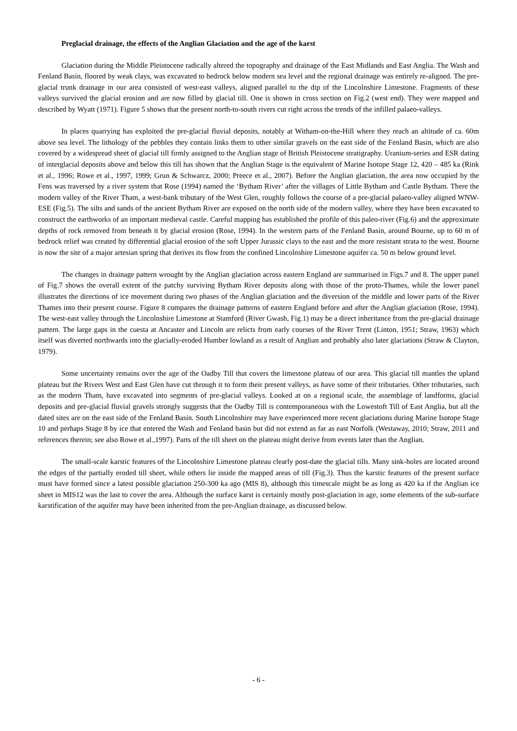Preglacial drainage, the effects of the Anglian Glaciation and the age of the karst
Glaciation during the Middle Pleistocene radically altered the topography and drainage of the East Midlands and East Anglia. The Wash and Fenland Basin, floored by weak clays, was excavated to bedrock below modern sea level and the regional drainage was entirely re-aligned. The pre-glacial trunk drainage in our area consisted of west-east valleys, aligned parallel to the dip of the Lincolnshire Limestone. Fragments of these valleys survived the glacial erosion and are now filled by glacial till. One is shown in cross section on Fig.2 (west end). They were mapped and described by Wyatt (1971). Figure 5 shows that the present north-to-south rivers cut right across the trends of the infilled palaeo-valleys.
In places quarrying has exploited the pre-glacial fluvial deposits, notably at Witham-on-the-Hill where they reach an altitude of ca. 60m above sea level. The lithology of the pebbles they contain links them to other similar gravels on the east side of the Fenland Basin, which are also covered by a widespread sheet of glacial till firmly assigned to the Anglian stage of British Pleistocene stratigraphy. Uranium-series and ESR dating of interglacial deposits above and below this till has shown that the Anglian Stage is the equivalent of Marine Isotope Stage 12, 420 – 485 ka (Rink et al., 1996; Rowe et al., 1997, 1999; Grun & Schwarcz, 2000; Preece et al., 2007). Before the Anglian glaciation, the area now occupied by the Fens was traversed by a river system that Rose (1994) named the ‘Bytham River’ after the villages of Little Bytham and Castle Bytham. There the modern valley of the River Tham, a west-bank tributary of the West Glen, roughly follows the course of a pre-glacial palaeo-valley aligned WNW-ESE (Fig.5). The silts and sands of the ancient Bytham River are exposed on the north side of the modern valley, where they have been excavated to construct the earthworks of an important medieval castle. Careful mapping has established the profile of this paleo-river (Fig.6) and the approximate depths of rock removed from beneath it by glacial erosion (Rose, 1994). In the western parts of the Fenland Basin, around Bourne, up to 60 m of bedrock relief was created by differential glacial erosion of the soft Upper Jurassic clays to the east and the more resistant strata to the west. Bourne is now the site of a major artesian spring that derives its flow from the confined Lincolnshire Limestone aquifer ca. 50 m below ground level.
The changes in drainage pattern wrought by the Anglian glaciation across eastern England are summarised in Figs.7 and 8. The upper panel of Fig.7 shows the overall extent of the patchy surviving Bytham River deposits along with those of the proto-Thames, while the lower panel illustrates the directions of ice movement during two phases of the Anglian glaciation and the diversion of the middle and lower parts of the River Thames into their present course. Figure 8 compares the drainage patterns of eastern England before and after the Anglian glaciation (Rose, 1994). The west-east valley through the Lincolnshire Limestone at Stamford (River Gwash, Fig.1) may be a direct inheritance from the pre-glacial drainage pattern. The large gaps in the cuesta at Ancaster and Lincoln are relicts from early courses of the River Trent (Linton, 1951; Straw, 1963) which itself was diverted northwards into the glacially-eroded Humber lowland as a result of Anglian and probably also later glaciations (Straw & Clayton, 1979).
Some uncertainty remains over the age of the Oadby Till that covers the limestone plateau of our area. This glacial till mantles the upland plateau but the Rivers West and East Glen have cut through it to form their present valleys, as have some of their tributaries. Other tributaries, such as the modern Tham, have excavated into segments of pre-glacial valleys. Looked at on a regional scale, the assemblage of landforms, glacial deposits and pre-glacial fluvial gravels strongly suggests that the Oadby Till is contemporaneous with the Lowestoft Till of East Anglia, but all the dated sites are on the east side of the Fenland Basin. South Lincolnshire may have experienced more recent glaciations during Marine Isotope Stage 10 and perhaps Stage 8 by ice that entered the Wash and Fenland basin but did not extend as far as east Norfolk (Westaway, 2010; Straw, 2011 and references therein; see also Rowe et al.,1997). Parts of the till sheet on the plateau might derive from events later than the Anglian.
The small-scale karstic features of the Lincolnshire Limestone plateau clearly post-date the glacial tills. Many sink-holes are located around the edges of the partially eroded till sheet, while others lie inside the mapped areas of till (Fig.3). Thus the karstic features of the present surface must have formed since a latest possible glaciation 250-300 ka ago (MIS 8), although this timescale might be as long as 420 ka if the Anglian ice sheet in MIS12 was the last to cover the area. Although the surface karst is certainly mostly post-glaciation in age, some elements of the sub-surface karstification of the aquifer may have been inherited from the pre-Anglian drainage, as discussed below.
- 6 -